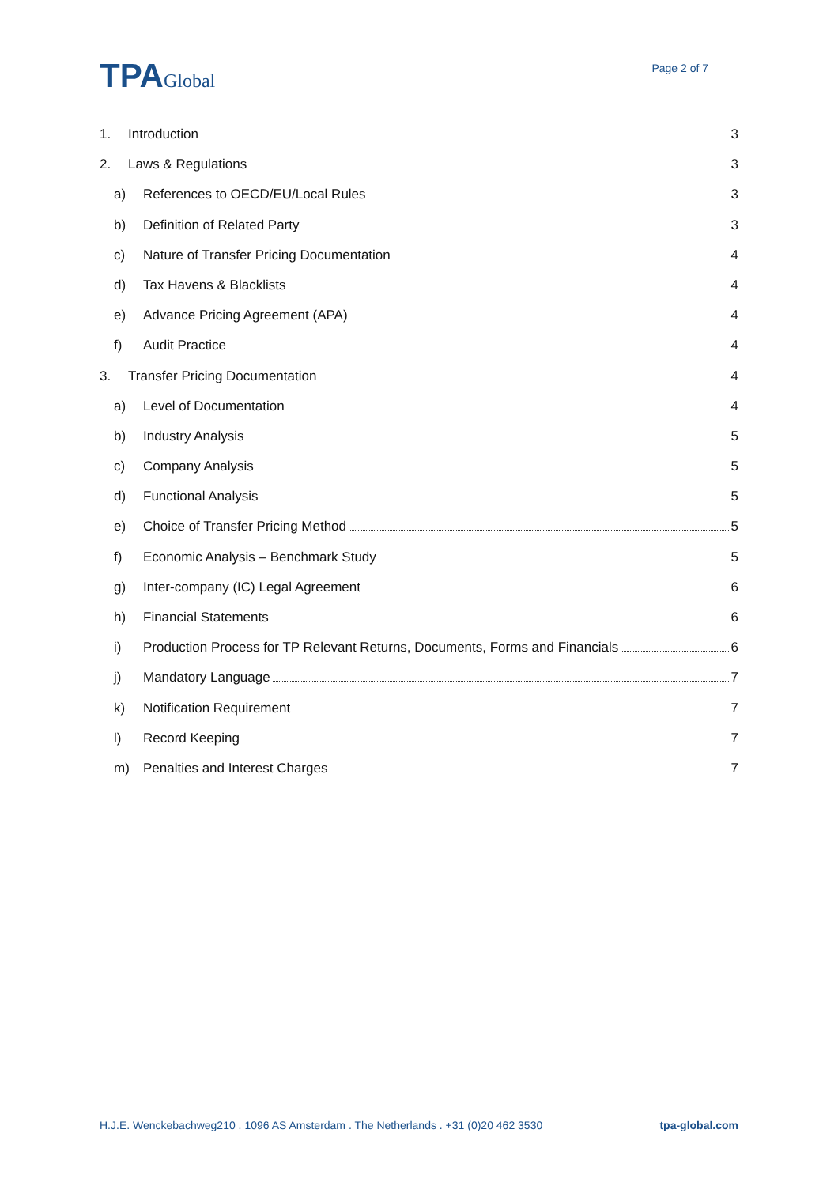TPAGlobal
Page 2 of 7
1. Introduction 3
2. Laws & Regulations 3
a) References to OECD/EU/Local Rules 3
b) Definition of Related Party 3
c) Nature of Transfer Pricing Documentation 4
d) Tax Havens & Blacklists 4
e) Advance Pricing Agreement (APA) 4
f) Audit Practice 4
3. Transfer Pricing Documentation 4
a) Level of Documentation 4
b) Industry Analysis 5
c) Company Analysis 5
d) Functional Analysis 5
e) Choice of Transfer Pricing Method 5
f) Economic Analysis – Benchmark Study 5
g) Inter-company (IC) Legal Agreement 6
h) Financial Statements 6
i) Production Process for TP Relevant Returns, Documents, Forms and Financials 6
j) Mandatory Language 7
k) Notification Requirement 7
l) Record Keeping 7
m) Penalties and Interest Charges 7
H.J.E. Wenckebachweg210 . 1096 AS Amsterdam . The Netherlands . +31 (0)20 462 3530 tpa-global.com